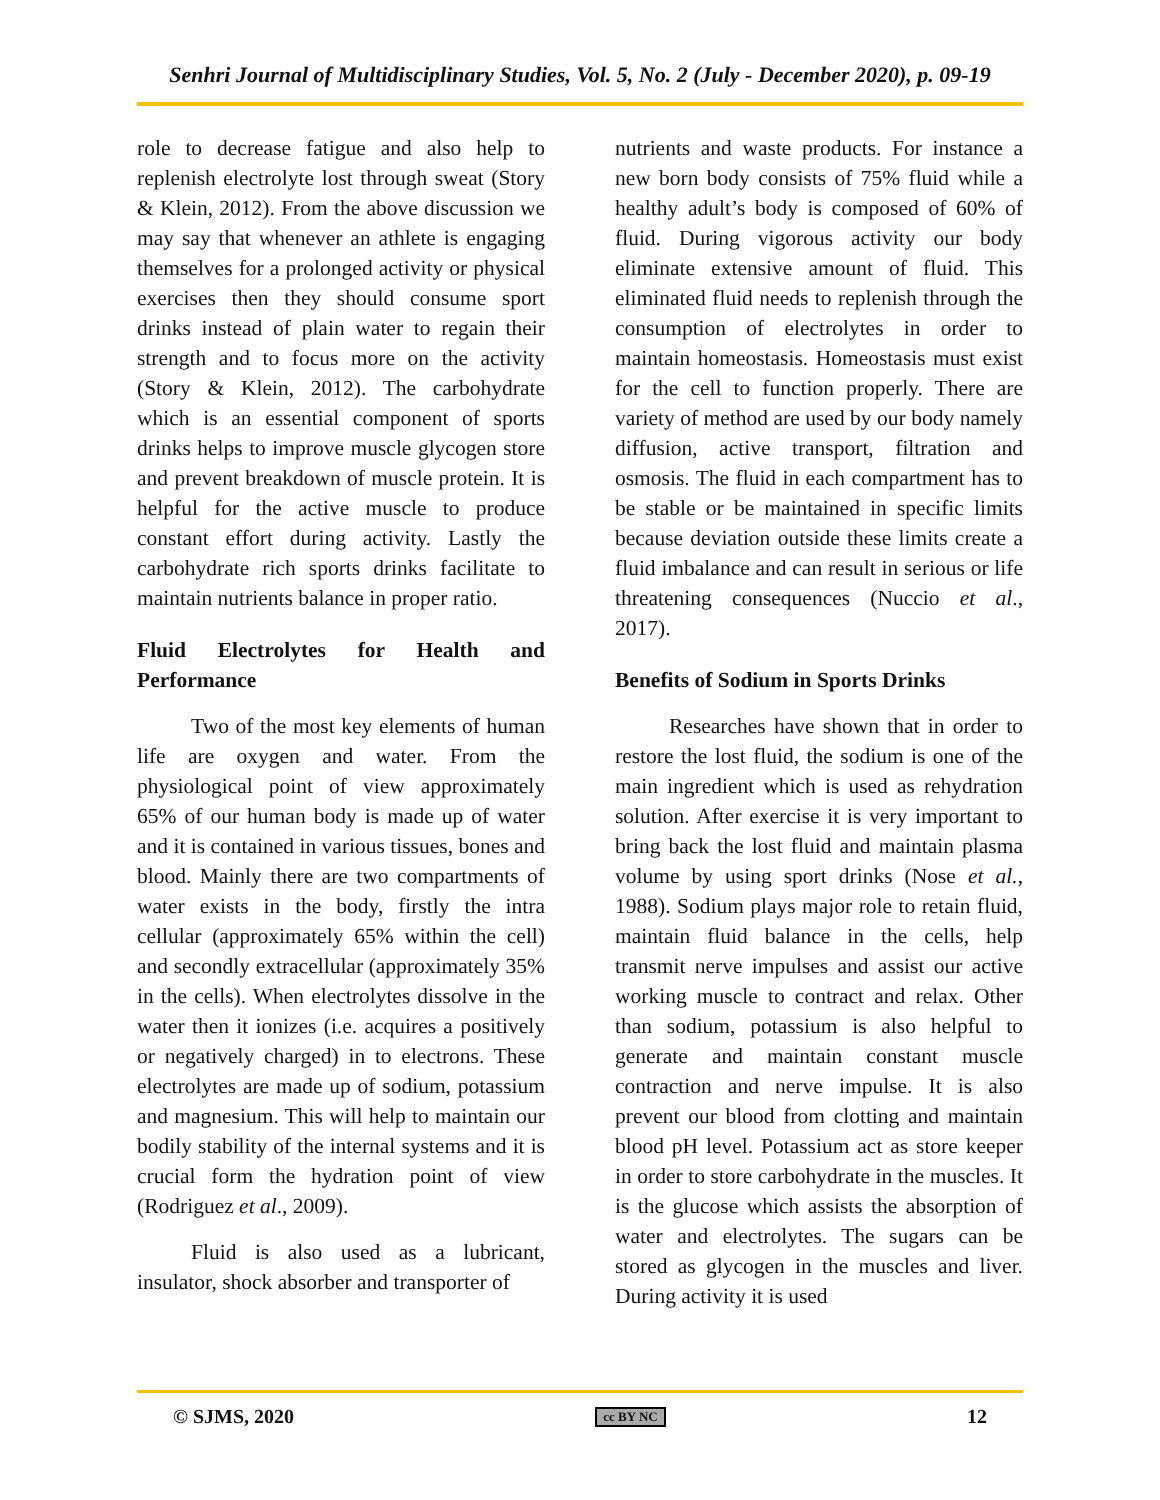Senhri Journal of Multidisciplinary Studies, Vol. 5, No. 2 (July - December 2020), p. 09-19
role to decrease fatigue and also help to replenish electrolyte lost through sweat (Story & Klein, 2012). From the above discussion we may say that whenever an athlete is engaging themselves for a prolonged activity or physical exercises then they should consume sport drinks instead of plain water to regain their strength and to focus more on the activity (Story & Klein, 2012). The carbohydrate which is an essential component of sports drinks helps to improve muscle glycogen store and prevent breakdown of muscle protein. It is helpful for the active muscle to produce constant effort during activity. Lastly the carbohydrate rich sports drinks facilitate to maintain nutrients balance in proper ratio.
Fluid Electrolytes for Health and Performance
Two of the most key elements of human life are oxygen and water. From the physiological point of view approximately 65% of our human body is made up of water and it is contained in various tissues, bones and blood. Mainly there are two compartments of water exists in the body, firstly the intra cellular (approximately 65% within the cell) and secondly extracellular (approximately 35% in the cells). When electrolytes dissolve in the water then it ionizes (i.e. acquires a positively or negatively charged) in to electrons. These electrolytes are made up of sodium, potassium and magnesium. This will help to maintain our bodily stability of the internal systems and it is crucial form the hydration point of view (Rodriguez et al., 2009).
Fluid is also used as a lubricant, insulator, shock absorber and transporter of
nutrients and waste products. For instance a new born body consists of 75% fluid while a healthy adult’s body is composed of 60% of fluid. During vigorous activity our body eliminate extensive amount of fluid. This eliminated fluid needs to replenish through the consumption of electrolytes in order to maintain homeostasis. Homeostasis must exist for the cell to function properly. There are variety of method are used by our body namely diffusion, active transport, filtration and osmosis. The fluid in each compartment has to be stable or be maintained in specific limits because deviation outside these limits create a fluid imbalance and can result in serious or life threatening consequences (Nuccio et al., 2017).
Benefits of Sodium in Sports Drinks
Researches have shown that in order to restore the lost fluid, the sodium is one of the main ingredient which is used as rehydration solution. After exercise it is very important to bring back the lost fluid and maintain plasma volume by using sport drinks (Nose et al., 1988). Sodium plays major role to retain fluid, maintain fluid balance in the cells, help transmit nerve impulses and assist our active working muscle to contract and relax. Other than sodium, potassium is also helpful to generate and maintain constant muscle contraction and nerve impulse. It is also prevent our blood from clotting and maintain blood pH level. Potassium act as store keeper in order to store carbohydrate in the muscles. It is the glucose which assists the absorption of water and electrolytes. The sugars can be stored as glycogen in the muscles and liver. During activity it is used
© SJMS, 2020 cc BY NC 12